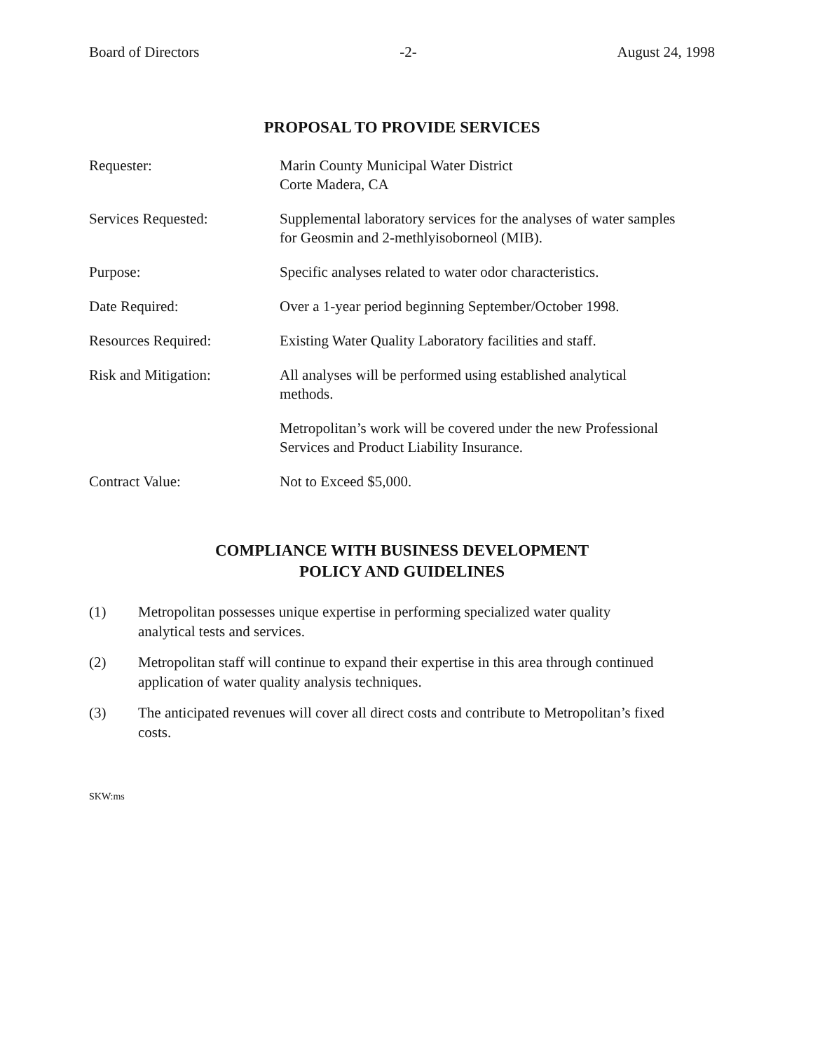Board of Directors -2- August 24, 1998
PROPOSAL TO PROVIDE SERVICES
Requester: Marin County Municipal Water District
Corte Madera, CA
Services Requested: Supplemental laboratory services for the analyses of water samples
for Geosmin and 2-methlyisoborneol (MIB).
Purpose: Specific analyses related to water odor characteristics.
Date Required: Over a 1-year period beginning September/October 1998.
Resources Required: Existing Water Quality Laboratory facilities and staff.
Risk and Mitigation: All analyses will be performed using established analytical
methods.
Metropolitan’s work will be covered under the new Professional
Services and Product Liability Insurance.
Contract Value: Not to Exceed $5,000.
COMPLIANCE WITH BUSINESS DEVELOPMENT
POLICY AND GUIDELINES
(1) Metropolitan possesses unique expertise in performing specialized water quality
analytical tests and services.
(2) Metropolitan staff will continue to expand their expertise in this area through continued
application of water quality analysis techniques.
(3) The anticipated revenues will cover all direct costs and contribute to Metropolitan’s fixed
costs.
SKW:ms